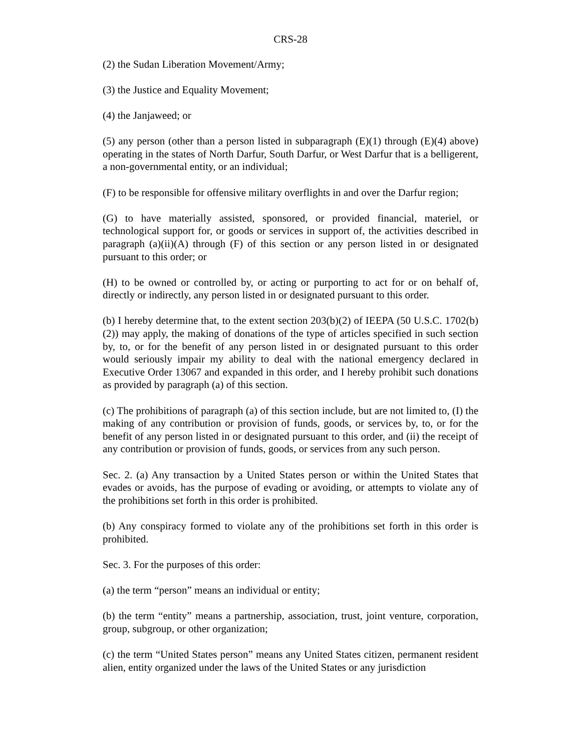CRS-28
(2) the Sudan Liberation Movement/Army;
(3) the Justice and Equality Movement;
(4) the Janjaweed; or
(5) any person (other than a person listed in subparagraph (E)(1) through (E)(4) above) operating in the states of North Darfur, South Darfur, or West Darfur that is a belligerent, a non-governmental entity, or an individual;
(F) to be responsible for offensive military overflights in and over the Darfur region;
(G) to have materially assisted, sponsored, or provided financial, materiel, or technological support for, or goods or services in support of, the activities described in paragraph (a)(ii)(A) through (F) of this section or any person listed in or designated pursuant to this order; or
(H) to be owned or controlled by, or acting or purporting to act for or on behalf of, directly or indirectly, any person listed in or designated pursuant to this order.
(b) I hereby determine that, to the extent section 203(b)(2) of IEEPA (50 U.S.C. 1702(b)(2)) may apply, the making of donations of the type of articles specified in such section by, to, or for the benefit of any person listed in or designated pursuant to this order would seriously impair my ability to deal with the national emergency declared in Executive Order 13067 and expanded in this order, and I hereby prohibit such donations as provided by paragraph (a) of this section.
(c) The prohibitions of paragraph (a) of this section include, but are not limited to, (I) the making of any contribution or provision of funds, goods, or services by, to, or for the benefit of any person listed in or designated pursuant to this order, and (ii) the receipt of any contribution or provision of funds, goods, or services from any such person.
Sec. 2. (a) Any transaction by a United States person or within the United States that evades or avoids, has the purpose of evading or avoiding, or attempts to violate any of the prohibitions set forth in this order is prohibited.
(b) Any conspiracy formed to violate any of the prohibitions set forth in this order is prohibited.
Sec. 3. For the purposes of this order:
(a) the term “person” means an individual or entity;
(b) the term “entity” means a partnership, association, trust, joint venture, corporation, group, subgroup, or other organization;
(c) the term “United States person” means any United States citizen, permanent resident alien, entity organized under the laws of the United States or any jurisdiction